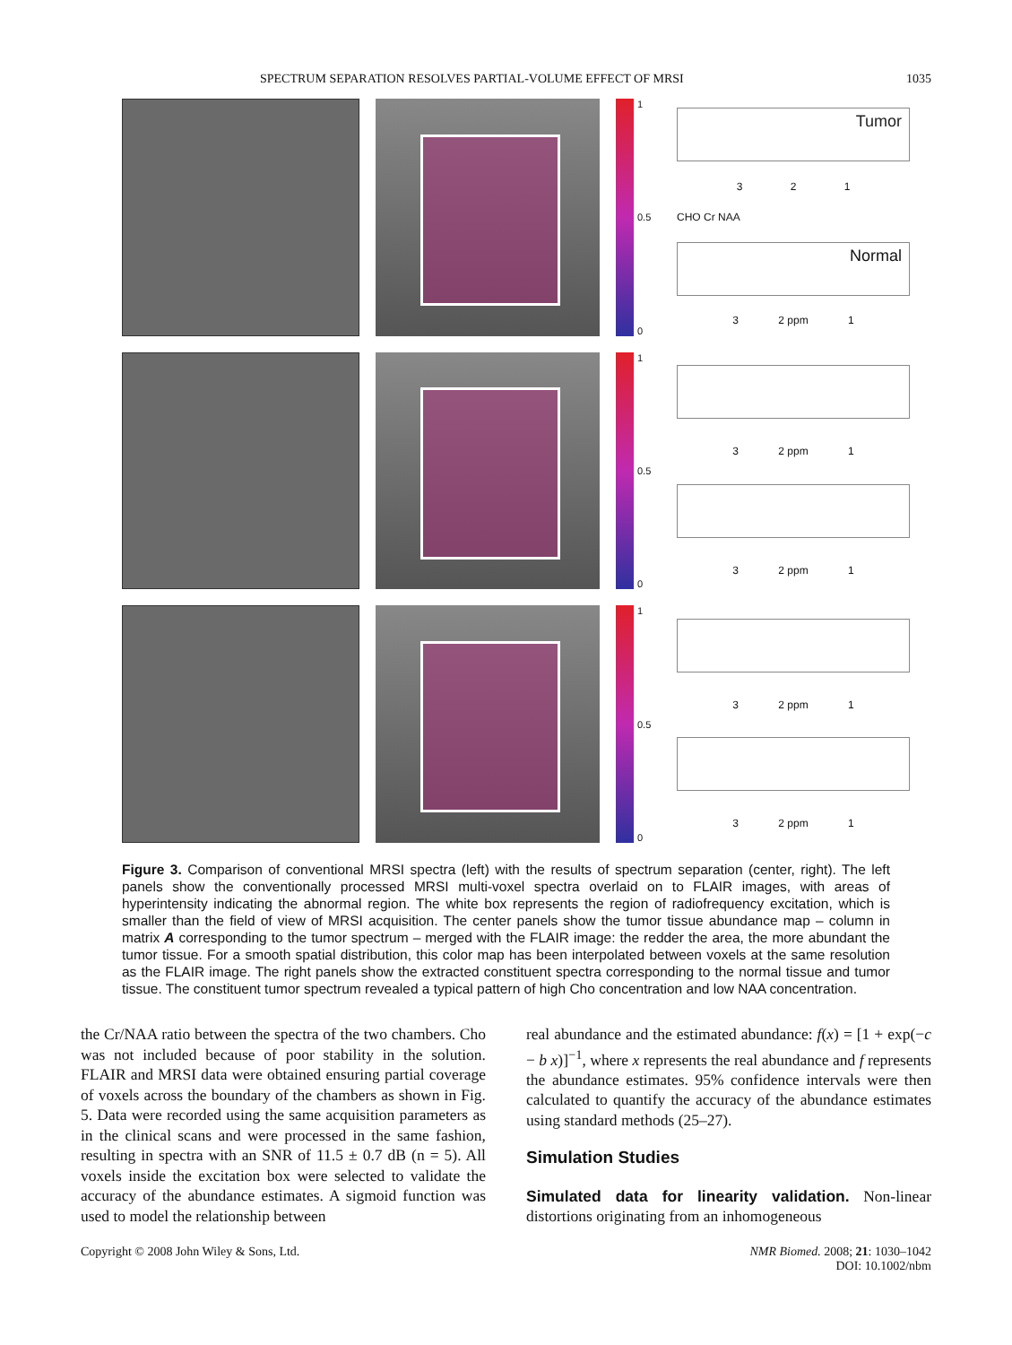SPECTRUM SEPARATION RESOLVES PARTIAL-VOLUME EFFECT OF MRSI 1035
1
0.5
0
Tumor
3 2 1
CHO Cr NAA
Normal
3 2 ppm 1
1
0.5
0
3 2 ppm 1
3 2 ppm 1
1
0.5
0
3 2 ppm 1
3 2 ppm 1
Figure 3. Comparison of conventional MRSI spectra (left) with the results of spectrum separation (center, right). The left panels show the conventionally processed MRSI multi-voxel spectra overlaid on to FLAIR images, with areas of hyperintensity indicating the abnormal region. The white box represents the region of radiofrequency excitation, which is smaller than the field of view of MRSI acquisition. The center panels show the tumor tissue abundance map – column in matrix A corresponding to the tumor spectrum – merged with the FLAIR image: the redder the area, the more abundant the tumor tissue. For a smooth spatial distribution, this color map has been interpolated between voxels at the same resolution as the FLAIR image. The right panels show the extracted constituent spectra corresponding to the normal tissue and tumor tissue. The constituent tumor spectrum revealed a typical pattern of high Cho concentration and low NAA concentration.
the Cr/NAA ratio between the spectra of the two chambers. Cho was not included because of poor stability in the solution. FLAIR and MRSI data were obtained ensuring partial coverage of voxels across the boundary of the chambers as shown in Fig. 5. Data were recorded using the same acquisition parameters as in the clinical scans and were processed in the same fashion, resulting in spectra with an SNR of 11.5 ± 0.7 dB (n = 5). All voxels inside the excitation box were selected to validate the accuracy of the abundance estimates. A sigmoid function was used to model the relationship between
real abundance and the estimated abundance: f(x) = [1 + exp(−c − b x)]<sup>−1</sup>, where x represents the real abundance and f represents the abundance estimates. 95% confidence intervals were then calculated to quantify the accuracy of the abundance estimates using standard methods (25–27).
Simulation Studies
Simulated data for linearity validation. Non-linear distortions originating from an inhomogeneous
Copyright © 2008 John Wiley & Sons, Ltd. NMR Biomed. 2008; 21: 1030–1042
DOI: 10.1002/nbm